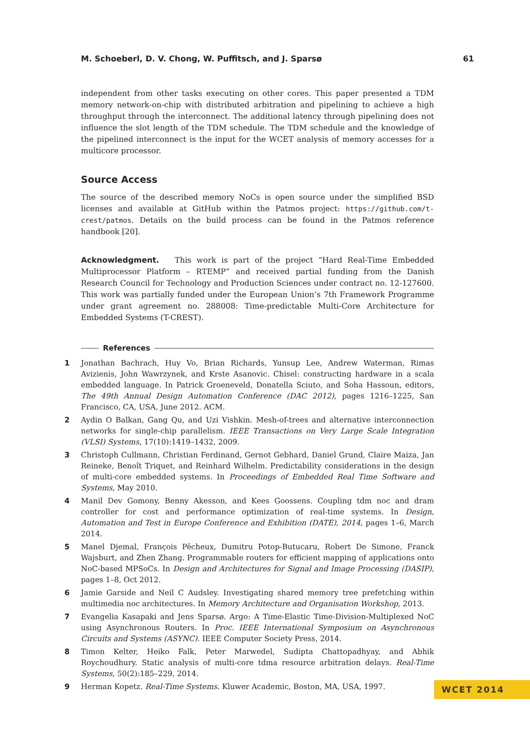M. Schoeberl, D. V. Chong, W. Puffitsch, and J. Sparsø 61
independent from other tasks executing on other cores. This paper presented a TDM memory network-on-chip with distributed arbitration and pipelining to achieve a high throughput through the interconnect. The additional latency through pipelining does not influence the slot length of the TDM schedule. The TDM schedule and the knowledge of the pipelined interconnect is the input for the WCET analysis of memory accesses for a multicore processor.
Source Access
The source of the described memory NoCs is open source under the simplified BSD licenses and available at GitHub within the Patmos project: https://github.com/t-crest/patmos. Details on the build process can be found in the Patmos reference handbook [20].
Acknowledgment. This work is part of the project “Hard Real-Time Embedded Multiprocessor Platform – RTEMP” and received partial funding from the Danish Research Council for Technology and Production Sciences under contract no. 12-127600. This work was partially funded under the European Union’s 7th Framework Programme under grant agreement no. 288008: Time-predictable Multi-Core Architecture for Embedded Systems (T-CREST).
References
1 Jonathan Bachrach, Huy Vo, Brian Richards, Yunsup Lee, Andrew Waterman, Rimas Avizienis, John Wawrzynek, and Krste Asanovic. Chisel: constructing hardware in a scala embedded language. In Patrick Groeneveld, Donatella Sciuto, and Soha Hassoun, editors, The 49th Annual Design Automation Conference (DAC 2012), pages 1216–1225, San Francisco, CA, USA, June 2012. ACM.
2 Aydin O Balkan, Gang Qu, and Uzi Vishkin. Mesh-of-trees and alternative interconnection networks for single-chip parallelism. IEEE Transactions on Very Large Scale Integration (VLSI) Systems, 17(10):1419–1432, 2009.
3 Christoph Cullmann, Christian Ferdinand, Gernot Gebhard, Daniel Grund, Claire Maiza, Jan Reineke, Benoît Triquet, and Reinhard Wilhelm. Predictability considerations in the design of multi-core embedded systems. In Proceedings of Embedded Real Time Software and Systems, May 2010.
4 Manil Dev Gomony, Benny Akesson, and Kees Goossens. Coupling tdm noc and dram controller for cost and performance optimization of real-time systems. In Design, Automation and Test in Europe Conference and Exhibition (DATE), 2014, pages 1–6, March 2014.
5 Manel Djemal, François Pêcheux, Dumitru Potop-Butucaru, Robert De Simone, Franck Wajsburt, and Zhen Zhang. Programmable routers for efficient mapping of applications onto NoC-based MPSoCs. In Design and Architectures for Signal and Image Processing (DASIP), pages 1–8, Oct 2012.
6 Jamie Garside and Neil C Audsley. Investigating shared memory tree prefetching within multimedia noc architectures. In Memory Architecture and Organisation Workshop, 2013.
7 Evangelia Kasapaki and Jens Sparsø. Argo: A Time-Elastic Time-Division-Multiplexed NoC using Asynchronous Routers. In Proc. IEEE International Symposium on Asynchronous Circuits and Systems (ASYNC). IEEE Computer Society Press, 2014.
8 Timon Kelter, Heiko Falk, Peter Marwedel, Sudipta Chattopadhyay, and Abhik Roychoudhury. Static analysis of multi-core tdma resource arbitration delays. Real-Time Systems, 50(2):185–229, 2014.
9 Herman Kopetz. Real-Time Systems. Kluwer Academic, Boston, MA, USA, 1997.
WCET 2014